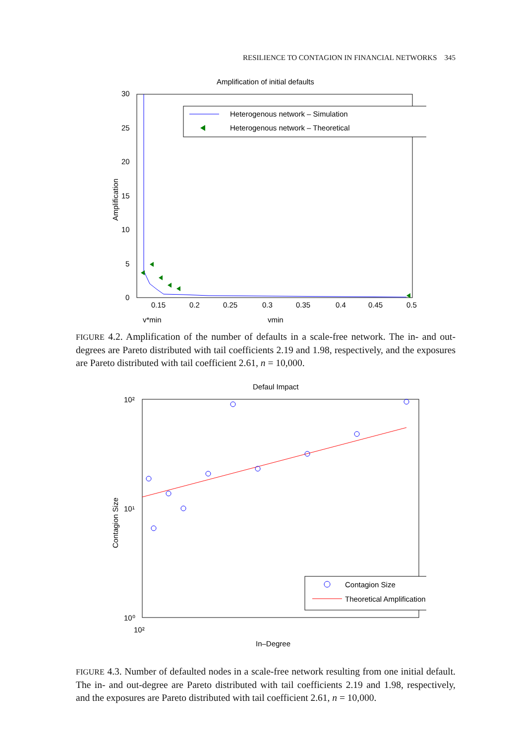RESILIENCE TO CONTAGION IN FINANCIAL NETWORKS 345
Amplification of initial defaults
30
25
20
15
10
5
0
Amplification
0.15
0.2
0.25
0.3
0.35
0.4
0.45
0.5
γ*min
γmin
Heterogenous network – Simulation
Heterogenous network – Theoretical
FIGURE 4.2. Amplification of the number of defaults in a scale-free network. The in- and out-degrees are Pareto distributed with tail coefficients 2.19 and 1.98, respectively, and the exposures are Pareto distributed with tail coefficient 2.61, n = 10,000.
Defaul Impact
10²
10¹
10⁰
10²
Contagion Size
In–Degree
Contagion Size
Theoretical Amplification
FIGURE 4.3. Number of defaulted nodes in a scale-free network resulting from one initial default. The in- and out-degree are Pareto distributed with tail coefficients 2.19 and 1.98, respectively, and the exposures are Pareto distributed with tail coefficient 2.61, n = 10,000.